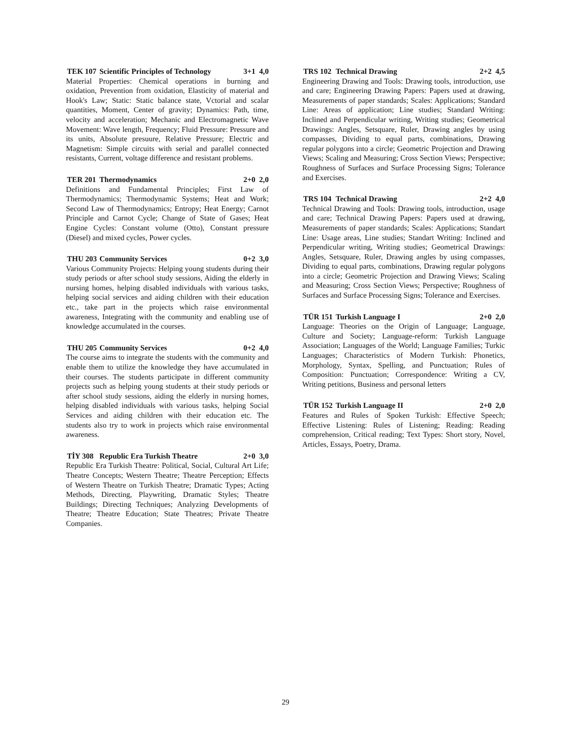TEK 107 Scientific Principles of Technology 3+1 4,0
Material Properties: Chemical operations in burning and oxidation, Prevention from oxidation, Elasticity of material and Hook's Law; Static: Static balance state, Vctorial and scalar quantities, Moment, Center of gravity; Dynamics: Path, time, velocity and acceleration; Mechanic and Electromagnetic Wave Movement: Wave length, Frequency; Fluid Pressure: Pressure and its units, Absolute presuure, Relative Pressure; Electric and Magnetism: Simple circuits with serial and parallel connected resistants, Current, voltage difference and resistant problems.
TER 201 Thermodynamics 2+0 2,0
Definitions and Fundamental Principles; First Law of Thermodynamics; Thermodynamic Systems; Heat and Work; Second Law of Thermodynamics; Entropy; Heat Energy; Carnot Principle and Carnot Cycle; Change of State of Gases; Heat Engine Cycles: Constant volume (Otto), Constant pressure (Diesel) and mixed cycles, Power cycles.
THU 203 Community Services 0+2 3,0
Various Community Projects: Helping young students during their study periods or after school study sessions, Aiding the elderly in nursing homes, helping disabled individuals with various tasks, helping social services and aiding children with their education etc., take part in the projects which raise environmental awareness, Integrating with the community and enabling use of knowledge accumulated in the courses.
THU 205 Community Services 0+2 4,0
The course aims to integrate the students with the community and enable them to utilize the knowledge they have accumulated in their courses. The students participate in different community projects such as helping young students at their study periods or after school study sessions, aiding the elderly in nursing homes, helping disabled individuals with various tasks, helping Social Services and aiding children with their education etc. The students also try to work in projects which raise environmental awareness.
TİY 308 Republic Era Turkish Theatre 2+0 3,0
Republic Era Turkish Theatre: Political, Social, Cultural Art Life; Theatre Concepts; Western Theatre; Theatre Perception; Effects of Western Theatre on Turkish Theatre; Dramatic Types; Acting Methods, Directing, Playwriting, Dramatic Styles; Theatre Buildings; Directing Techniques; Analyzing Developments of Theatre; Theatre Education; State Theatres; Private Theatre Companies.
TRS 102 Technical Drawing 2+2 4,5
Engineering Drawing and Tools: Drawing tools, introduction, use and care; Engineering Drawing Papers: Papers used at drawing, Measurements of paper standards; Scales: Applications; Standard Line: Areas of application; Line studies; Standard Writing: Inclined and Perpendicular writing, Writing studies; Geometrical Drawings: Angles, Setsquare, Ruler, Drawing angles by using compasses, Dividing to equal parts, combinations, Drawing regular polygons into a circle; Geometric Projection and Drawing Views; Scaling and Measuring; Cross Section Views; Perspective; Roughness of Surfaces and Surface Processing Signs; Tolerance and Exercises.
TRS 104 Technical Drawing 2+2 4,0
Technical Drawing and Tools: Drawing tools, introduction, usage and care; Technical Drawing Papers: Papers used at drawing, Measurements of paper standards; Scales: Applications; Standart Line: Usage areas, Line studies; Standart Writing: Inclined and Perpendicular writing, Writing studies; Geometrical Drawings: Angles, Setsquare, Ruler, Drawing angles by using compasses, Dividing to equal parts, combinations, Drawing regular polygons into a circle; Geometric Projection and Drawing Views; Scaling and Measuring; Cross Section Views; Perspective; Roughness of Surfaces and Surface Processing Signs; Tolerance and Exercises.
TÜR 151 Turkish Language I 2+0 2,0
Language: Theories on the Origin of Language; Language, Culture and Society; Language-reform: Turkish Language Association; Languages of the World; Language Families; Turkic Languages; Characteristics of Modern Turkish: Phonetics, Morphology, Syntax, Spelling, and Punctuation; Rules of Composition: Punctuation; Correspondence: Writing a CV, Writing petitions, Business and personal letters
TÜR 152 Turkish Language II 2+0 2,0
Features and Rules of Spoken Turkish: Effective Speech; Effective Listening: Rules of Listening; Reading: Reading comprehension, Critical reading; Text Types: Short story, Novel, Articles, Essays, Poetry, Drama.
29